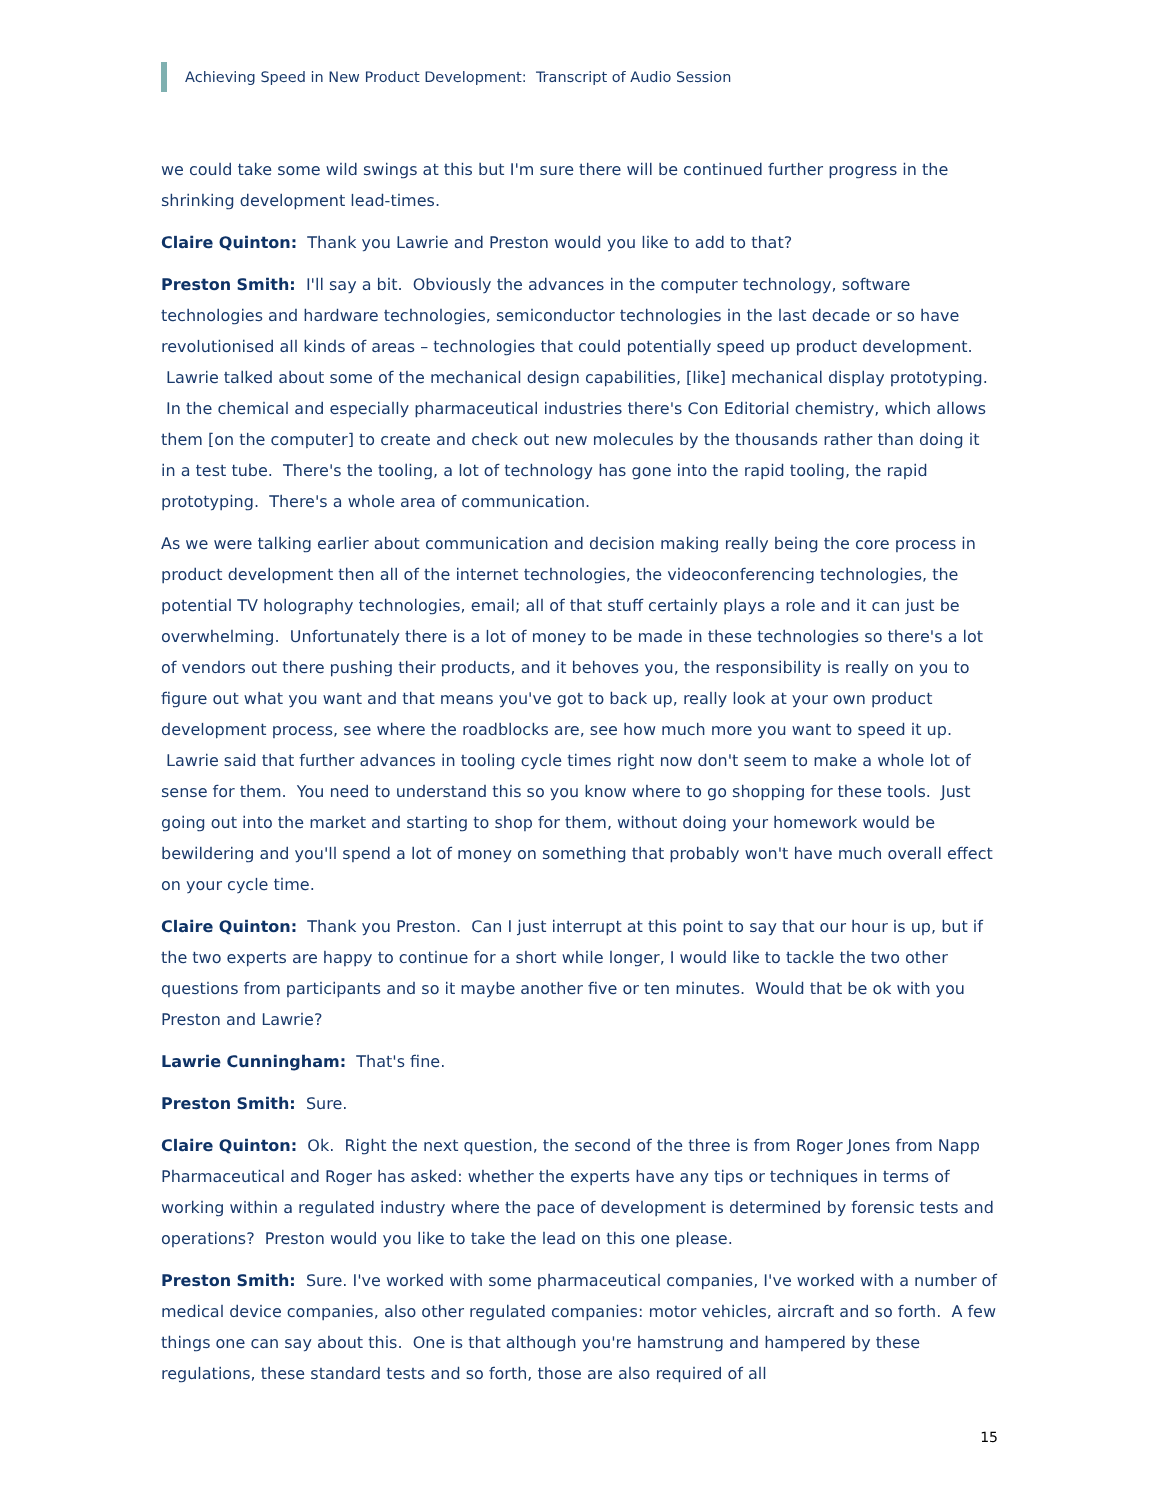Achieving Speed in New Product Development: Transcript of Audio Session
we could take some wild swings at this but I'm sure there will be continued further progress in the shrinking development lead-times.
Claire Quinton: Thank you Lawrie and Preston would you like to add to that?
Preston Smith: I'll say a bit. Obviously the advances in the computer technology, software technologies and hardware technologies, semiconductor technologies in the last decade or so have revolutionised all kinds of areas – technologies that could potentially speed up product development. Lawrie talked about some of the mechanical design capabilities, [like] mechanical display prototyping. In the chemical and especially pharmaceutical industries there's Con Editorial chemistry, which allows them [on the computer] to create and check out new molecules by the thousands rather than doing it in a test tube. There's the tooling, a lot of technology has gone into the rapid tooling, the rapid prototyping. There's a whole area of communication.
As we were talking earlier about communication and decision making really being the core process in product development then all of the internet technologies, the videoconferencing technologies, the potential TV holography technologies, email; all of that stuff certainly plays a role and it can just be overwhelming. Unfortunately there is a lot of money to be made in these technologies so there's a lot of vendors out there pushing their products, and it behoves you, the responsibility is really on you to figure out what you want and that means you've got to back up, really look at your own product development process, see where the roadblocks are, see how much more you want to speed it up. Lawrie said that further advances in tooling cycle times right now don't seem to make a whole lot of sense for them. You need to understand this so you know where to go shopping for these tools. Just going out into the market and starting to shop for them, without doing your homework would be bewildering and you'll spend a lot of money on something that probably won't have much overall effect on your cycle time.
Claire Quinton: Thank you Preston. Can I just interrupt at this point to say that our hour is up, but if the two experts are happy to continue for a short while longer, I would like to tackle the two other questions from participants and so it maybe another five or ten minutes. Would that be ok with you Preston and Lawrie?
Lawrie Cunningham: That's fine.
Preston Smith: Sure.
Claire Quinton: Ok. Right the next question, the second of the three is from Roger Jones from Napp Pharmaceutical and Roger has asked: whether the experts have any tips or techniques in terms of working within a regulated industry where the pace of development is determined by forensic tests and operations? Preston would you like to take the lead on this one please.
Preston Smith: Sure. I've worked with some pharmaceutical companies, I've worked with a number of medical device companies, also other regulated companies: motor vehicles, aircraft and so forth. A few things one can say about this. One is that although you're hamstrung and hampered by these regulations, these standard tests and so forth, those are also required of all
15